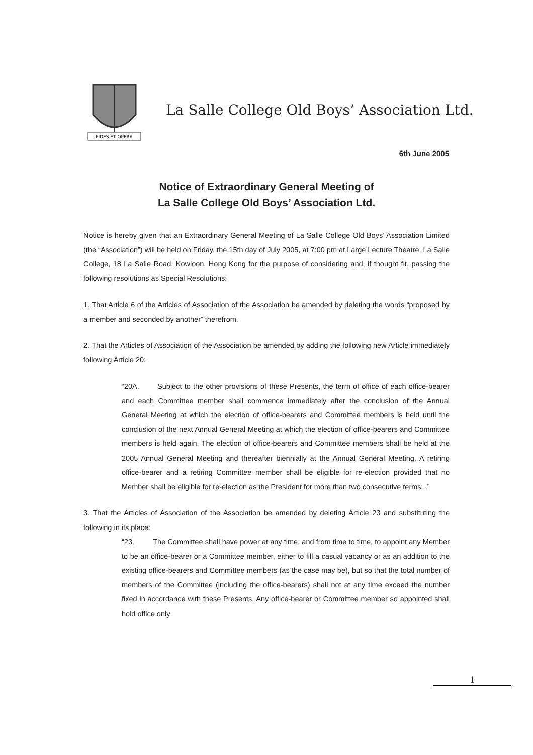FIDES ET OPERA
La Salle College Old Boys’ Association Ltd.
6th June 2005
Notice of Extraordinary General Meeting of
La Salle College Old Boys’ Association Ltd.
Notice is hereby given that an Extraordinary General Meeting of La Salle College Old Boys’ Association Limited (the “Association”) will be held on Friday, the 15th day of July 2005, at 7:00 pm at Large Lecture Theatre, La Salle College, 18 La Salle Road, Kowloon, Hong Kong for the purpose of considering and, if thought fit, passing the following resolutions as Special Resolutions:
1. That Article 6 of the Articles of Association of the Association be amended by deleting the words “proposed by a member and seconded by another” therefrom.
2. That the Articles of Association of the Association be amended by adding the following new Article immediately following Article 20:
“20A. Subject to the other provisions of these Presents, the term of office of each office-bearer and each Committee member shall commence immediately after the conclusion of the Annual General Meeting at which the election of office-bearers and Committee members is held until the conclusion of the next Annual General Meeting at which the election of office-bearers and Committee members is held again. The election of office-bearers and Committee members shall be held at the 2005 Annual General Meeting and thereafter biennially at the Annual General Meeting. A retiring office-bearer and a retiring Committee member shall be eligible for re-election provided that no Member shall be eligible for re-election as the President for more than two consecutive terms. .”
3. That the Articles of Association of the Association be amended by deleting Article 23 and substituting the following in its place:
“23. The Committee shall have power at any time, and from time to time, to appoint any Member to be an office-bearer or a Committee member, either to fill a casual vacancy or as an addition to the existing office-bearers and Committee members (as the case may be), but so that the total number of members of the Committee (including the office-bearers) shall not at any time exceed the number fixed in accordance with these Presents. Any office-bearer or Committee member so appointed shall hold office only
1